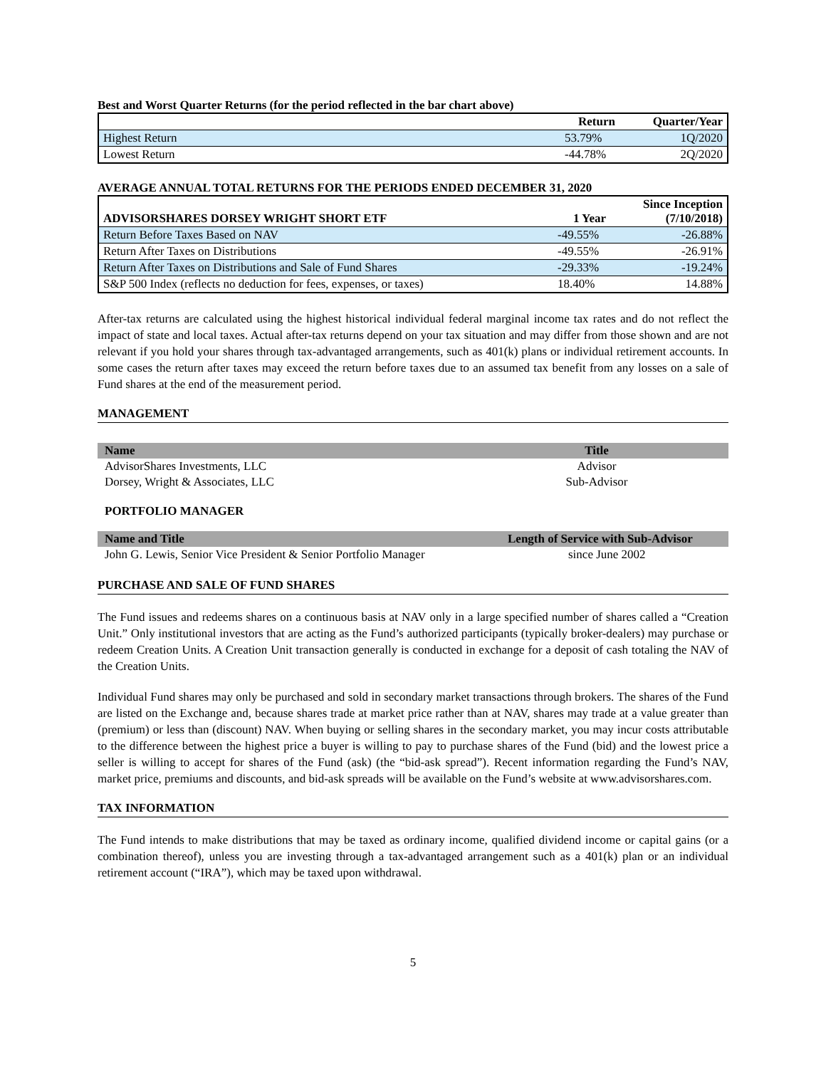Best and Worst Quarter Returns (for the period reflected in the bar chart above)
| | Return | Quarter/Year |
| --- | --- | --- |
| Highest Return | 53.79% | 1Q/2020 |
| Lowest Return | -44.78% | 2Q/2020 |
AVERAGE ANNUAL TOTAL RETURNS FOR THE PERIODS ENDED DECEMBER 31, 2020
| ADVISORSHARES DORSEY WRIGHT SHORT ETF | 1 Year | Since Inception (7/10/2018) |
| --- | --- | --- |
| Return Before Taxes Based on NAV | -49.55% | -26.88% |
| Return After Taxes on Distributions | -49.55% | -26.91% |
| Return After Taxes on Distributions and Sale of Fund Shares | -29.33% | -19.24% |
| S&P 500 Index (reflects no deduction for fees, expenses, or taxes) | 18.40% | 14.88% |
After-tax returns are calculated using the highest historical individual federal marginal income tax rates and do not reflect the impact of state and local taxes. Actual after-tax returns depend on your tax situation and may differ from those shown and are not relevant if you hold your shares through tax-advantaged arrangements, such as 401(k) plans or individual retirement accounts. In some cases the return after taxes may exceed the return before taxes due to an assumed tax benefit from any losses on a sale of Fund shares at the end of the measurement period.
MANAGEMENT
| Name | Title |
| --- | --- |
| AdvisorShares Investments, LLC | Advisor |
| Dorsey, Wright & Associates, LLC | Sub-Advisor |
PORTFOLIO MANAGER
| Name and Title | Length of Service with Sub-Advisor |
| --- | --- |
| John G. Lewis, Senior Vice President & Senior Portfolio Manager | since June 2002 |
PURCHASE AND SALE OF FUND SHARES
The Fund issues and redeems shares on a continuous basis at NAV only in a large specified number of shares called a “Creation Unit.” Only institutional investors that are acting as the Fund’s authorized participants (typically broker-dealers) may purchase or redeem Creation Units. A Creation Unit transaction generally is conducted in exchange for a deposit of cash totaling the NAV of the Creation Units.
Individual Fund shares may only be purchased and sold in secondary market transactions through brokers. The shares of the Fund are listed on the Exchange and, because shares trade at market price rather than at NAV, shares may trade at a value greater than (premium) or less than (discount) NAV. When buying or selling shares in the secondary market, you may incur costs attributable to the difference between the highest price a buyer is willing to pay to purchase shares of the Fund (bid) and the lowest price a seller is willing to accept for shares of the Fund (ask) (the “bid-ask spread”). Recent information regarding the Fund’s NAV, market price, premiums and discounts, and bid-ask spreads will be available on the Fund’s website at www.advisorshares.com.
TAX INFORMATION
The Fund intends to make distributions that may be taxed as ordinary income, qualified dividend income or capital gains (or a combination thereof), unless you are investing through a tax-advantaged arrangement such as a 401(k) plan or an individual retirement account (“IRA”), which may be taxed upon withdrawal.
5